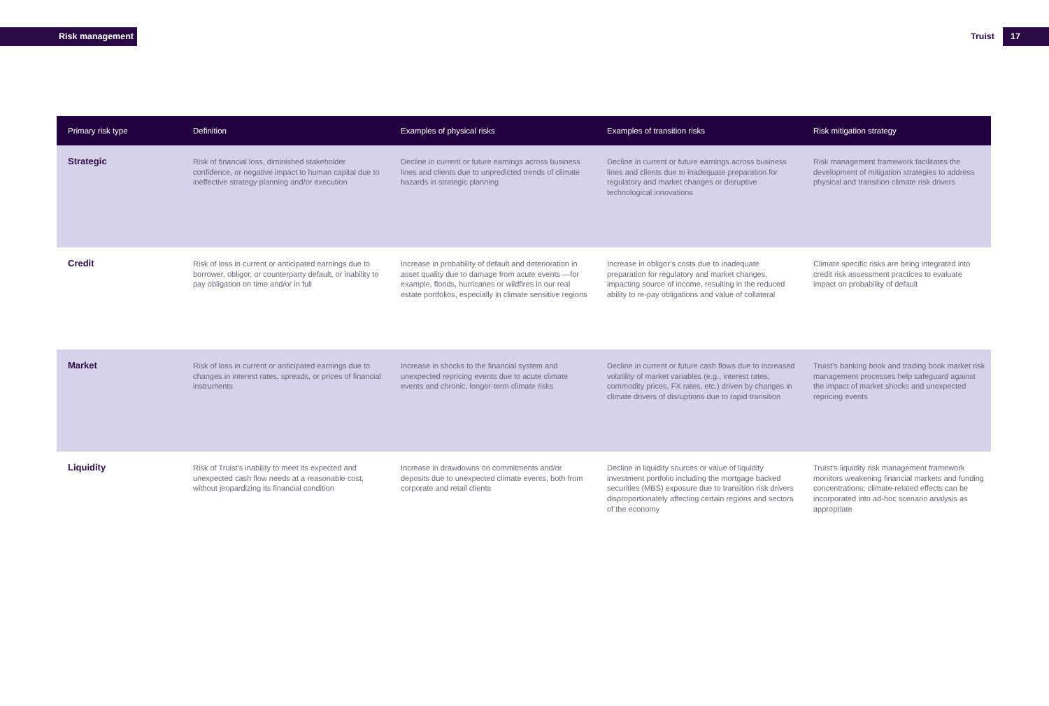Risk management Truist 17
| Primary risk type | Definition | Examples of physical risks | Examples of transition risks | Risk mitigation strategy |
| --- | --- | --- | --- | --- |
| Strategic | Risk of financial loss, diminished stakeholder confidence, or negative impact to human capital due to ineffective strategy planning and/or execution | Decline in current or future earnings across business lines and clients due to unpredicted trends of climate hazards in strategic planning | Decline in current or future earnings across business lines and clients due to inadequate preparation for regulatory and market changes or disruptive technological innovations | Risk management framework facilitates the development of mitigation strategies to address physical and transition climate risk drivers |
| Credit | Risk of loss in current or anticipated earnings due to borrower, obligor, or counterparty default, or inability to pay obligation on time and/or in full | Increase in probability of default and deterioration in asset quality due to damage from acute events —for example, floods, hurricanes or wildfires in our real estate portfolios, especially in climate sensitive regions | Increase in obligor’s costs due to inadequate preparation for regulatory and market changes, impacting source of income, resulting in the reduced ability to re-pay obligations and value of collateral | Climate specific risks are being integrated into credit risk assessment practices to evaluate impact on probability of default |
| Market | Risk of loss in current or anticipated earnings due to changes in interest rates, spreads, or prices of financial instruments | Increase in shocks to the financial system and unexpected repricing events due to acute climate events and chronic, longer-term climate risks | Decline in current or future cash flows due to increased volatility of market variables (e.g., interest rates, commodity prices, FX rates, etc.) driven by changes in climate drivers of disruptions due to rapid transition | Truist’s banking book and trading book market risk management processes help safeguard against the impact of market shocks and unexpected repricing events |
| Liquidity | Risk of Truist’s inability to meet its expected and unexpected cash flow needs at a reasonable cost, without jeopardizing its financial condition | Increase in drawdowns on commitments and/or deposits due to unexpected climate events, both from corporate and retail clients | Decline in liquidity sources or value of liquidity investment portfolio including the mortgage backed securities (MBS) exposure due to transition risk drivers disproportionately affecting certain regions and sectors of the economy | Truist’s liquidity risk management framework monitors weakening financial markets and funding concentrations; climate-related effects can be incorporated into ad-hoc scenario analysis as appropriate |